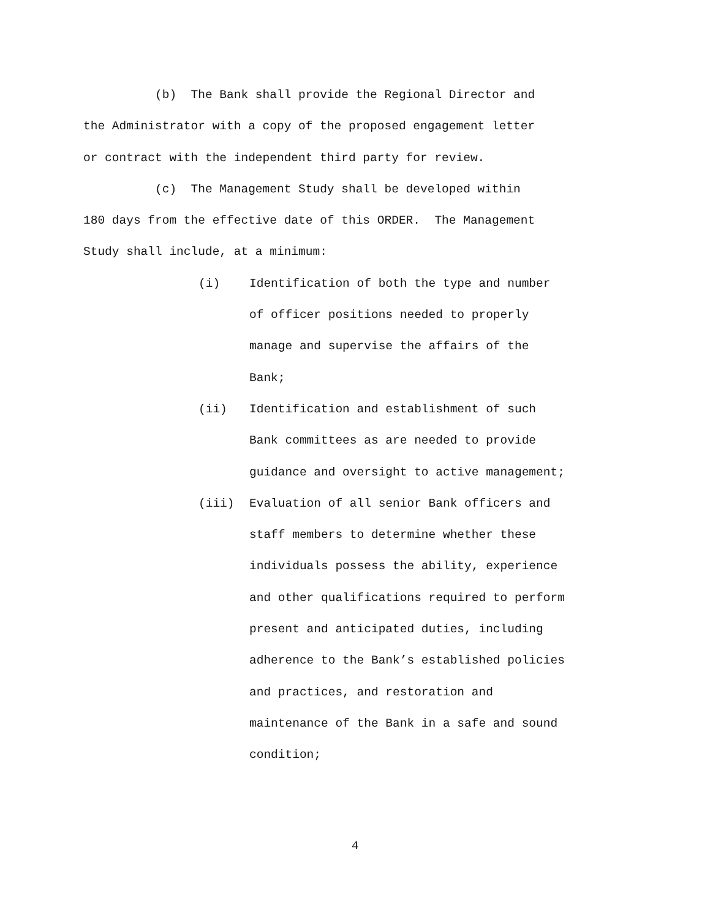(b) The Bank shall provide the Regional Director and
the Administrator with a copy of the proposed engagement letter
or contract with the independent third party for review.
(c) The Management Study shall be developed within
180 days from the effective date of this ORDER. The Management
Study shall include, at a minimum:
(i) Identification of both the type and number
of officer positions needed to properly
manage and supervise the affairs of the
Bank;
(ii) Identification and establishment of such
Bank committees as are needed to provide
guidance and oversight to active management;
(iii) Evaluation of all senior Bank officers and
staff members to determine whether these
individuals possess the ability, experience
and other qualifications required to perform
present and anticipated duties, including
adherence to the Bank’s established policies
and practices, and restoration and
maintenance of the Bank in a safe and sound
condition;
4